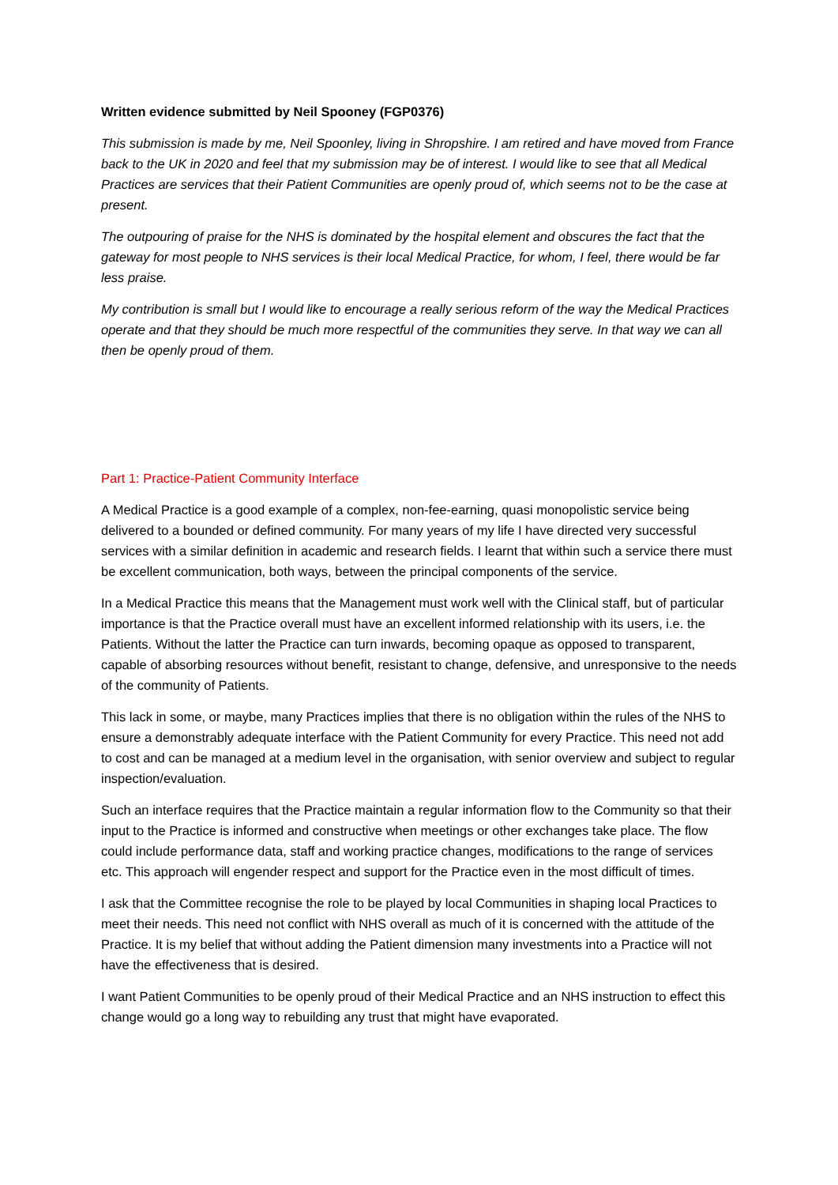Written evidence submitted by Neil Spooney (FGP0376)
This submission is made by me, Neil Spoonley, living in Shropshire. I am retired and have moved from France back to the UK in 2020 and feel that my submission may be of interest. I would like to see that all Medical Practices are services that their Patient Communities are openly proud of, which seems not to be the case at present.
The outpouring of praise for the NHS is dominated by the hospital element and obscures the fact that the gateway for most people to NHS services is their local Medical Practice, for whom, I feel, there would be far less praise.
My contribution is small but I would like to encourage a really serious reform of the way the Medical Practices operate and that they should be much more respectful of the communities they serve. In that way we can all then be openly proud of them.
Part 1: Practice-Patient Community Interface
A Medical Practice is a good example of a complex, non-fee-earning, quasi monopolistic service being delivered to a bounded or defined community. For many years of my life I have directed very successful services with a similar definition in academic and research fields. I learnt that within such a service there must be excellent communication, both ways, between the principal components of the service.
In a Medical Practice this means that the Management must work well with the Clinical staff, but of particular importance is that the Practice overall must have an excellent informed relationship with its users, i.e. the Patients. Without the latter the Practice can turn inwards, becoming opaque as opposed to transparent, capable of absorbing resources without benefit, resistant to change, defensive, and unresponsive to the needs of the community of Patients.
This lack in some, or maybe, many Practices implies that there is no obligation within the rules of the NHS to ensure a demonstrably adequate interface with the Patient Community for every Practice. This need not add to cost and can be managed at a medium level in the organisation, with senior overview and subject to regular inspection/evaluation.
Such an interface requires that the Practice maintain a regular information flow to the Community so that their input to the Practice is informed and constructive when meetings or other exchanges take place. The flow could include performance data, staff and working practice changes, modifications to the range of services etc. This approach will engender respect and support for the Practice even in the most difficult of times.
I ask that the Committee recognise the role to be played by local Communities in shaping local Practices to meet their needs. This need not conflict with NHS overall as much of it is concerned with the attitude of the Practice. It is my belief that without adding the Patient dimension many investments into a Practice will not have the effectiveness that is desired.
I want Patient Communities to be openly proud of their Medical Practice and an NHS instruction to effect this change would go a long way to rebuilding any trust that might have evaporated.